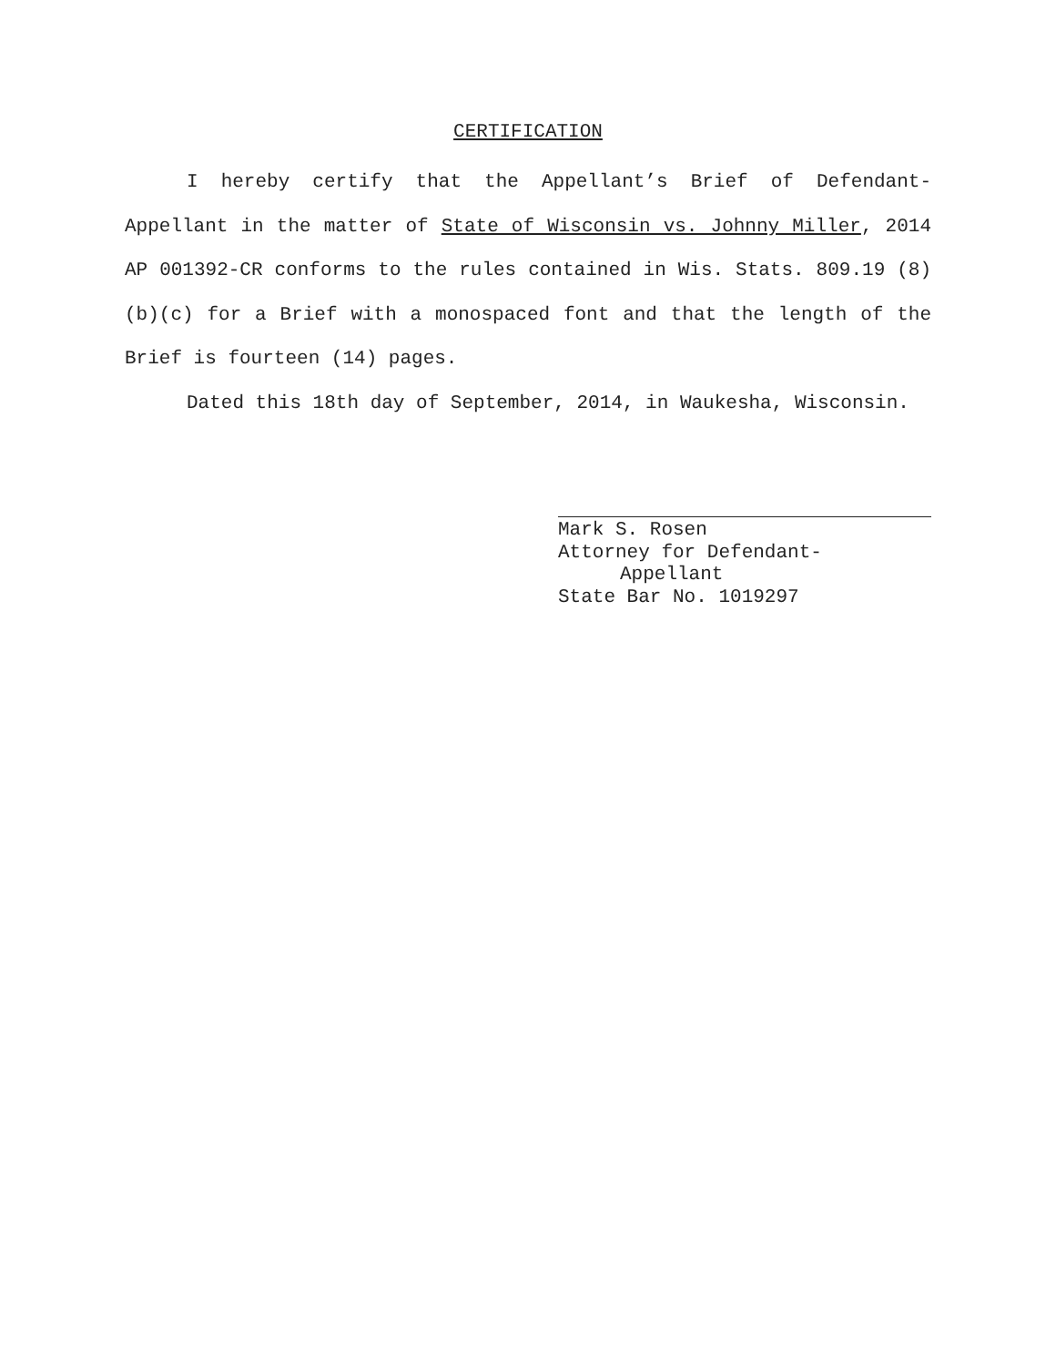CERTIFICATION
I hereby certify that the Appellant’s Brief of Defendant-Appellant in the matter of State of Wisconsin vs. Johnny Miller, 2014 AP 001392-CR conforms to the rules contained in Wis. Stats. 809.19 (8)(b)(c) for a Brief with a monospaced font and that the length of the Brief is fourteen (14) pages.
Dated this 18th day of September, 2014, in Waukesha, Wisconsin.
Mark S. Rosen
Attorney for Defendant-
Appellant
State Bar No. 1019297